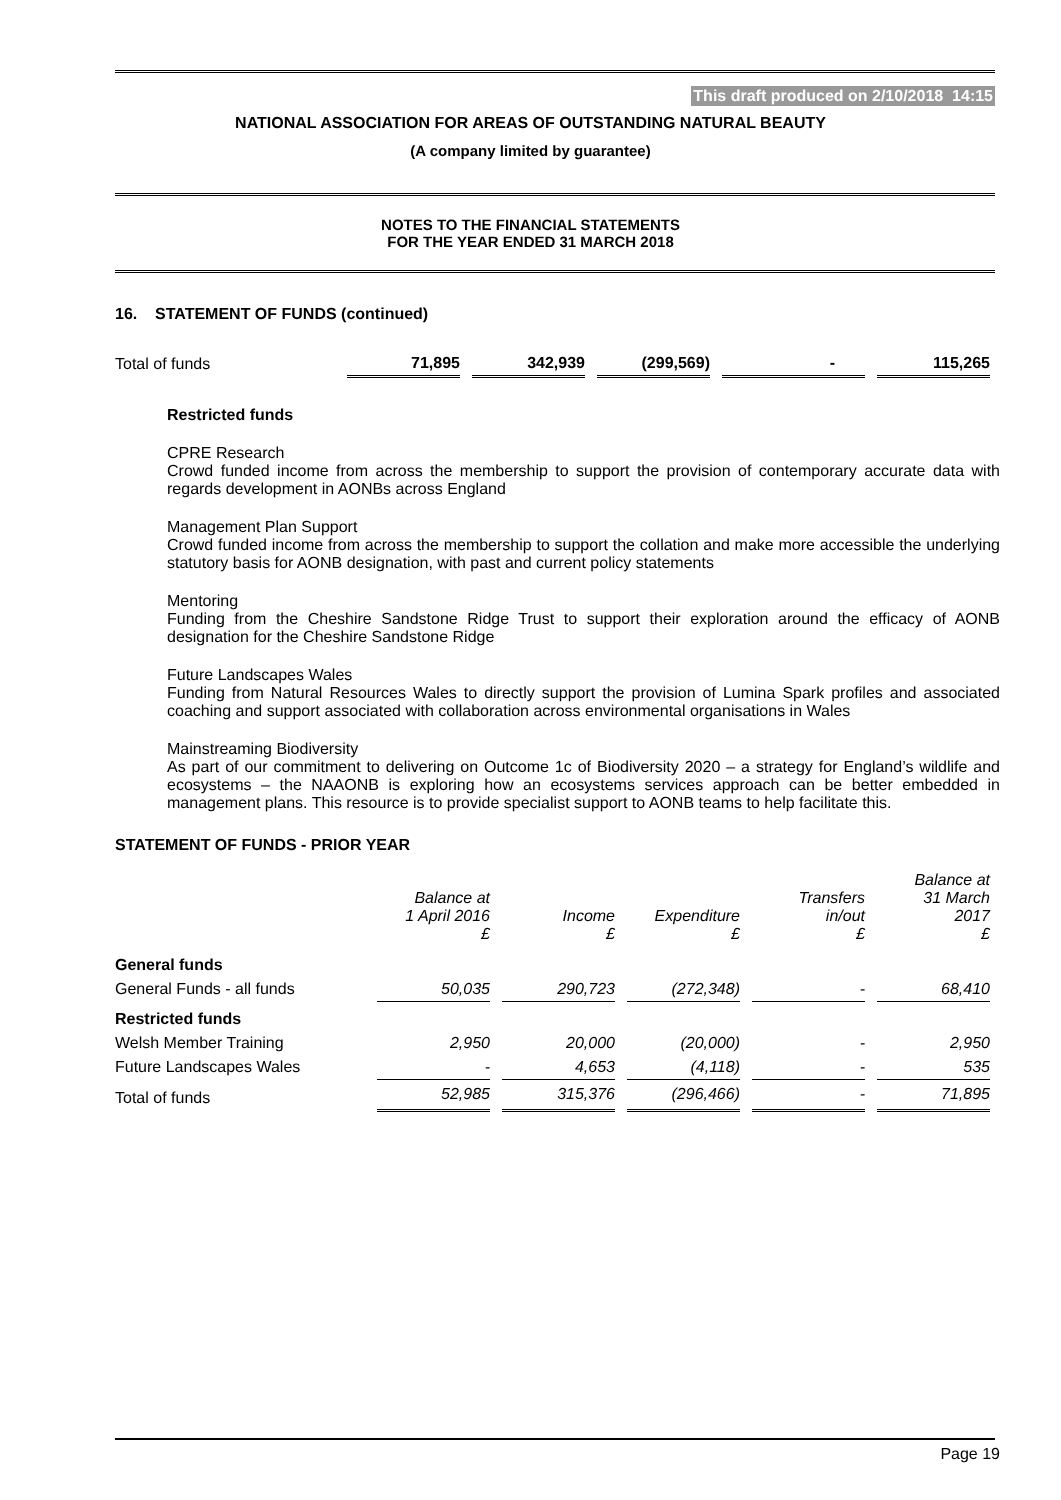This draft produced on 2/10/2018 14:15
NATIONAL ASSOCIATION FOR AREAS OF OUTSTANDING NATURAL BEAUTY
(A company limited by guarantee)
NOTES TO THE FINANCIAL STATEMENTS
FOR THE YEAR ENDED 31 MARCH 2018
16. STATEMENT OF FUNDS (continued)
| Total of funds | 71,895 | | 342,939 | | (299,569) | | - | | 115,265 |
Restricted funds
CPRE Research
Crowd funded income from across the membership to support the provision of contemporary accurate data with regards development in AONBs across England
Management Plan Support
Crowd funded income from across the membership to support the collation and make more accessible the underlying statutory basis for AONB designation, with past and current policy statements
Mentoring
Funding from the Cheshire Sandstone Ridge Trust to support their exploration around the efficacy of AONB designation for the Cheshire Sandstone Ridge
Future Landscapes Wales
Funding from Natural Resources Wales to directly support the provision of Lumina Spark profiles and associated coaching and support associated with collaboration across environmental organisations in Wales
Mainstreaming Biodiversity
As part of our commitment to delivering on Outcome 1c of Biodiversity 2020 – a strategy for England’s wildlife and ecosystems – the NAAONB is exploring how an ecosystems services approach can be better embedded in management plans. This resource is to provide specialist support to AONB teams to help facilitate this.
STATEMENT OF FUNDS - PRIOR YEAR
| | Balance at 1 April 2016 £ | | Income £ | | Expenditure £ | | Transfers in/out £ | | Balance at 31 March 2017 £ |
| General funds | | | | | | | | | |
| General Funds - all funds | 50,035 | | 290,723 | | (272,348) | | - | | 68,410 |
| Restricted funds | | | | | | | | | |
| Welsh Member Training | 2,950 | | 20,000 | | (20,000) | | - | | 2,950 |
| Future Landscapes Wales | - | | 4,653 | | (4,118) | | - | | 535 |
| Total of funds | 52,985 | | 315,376 | | (296,466) | | - | | 71,895 |
Page 19